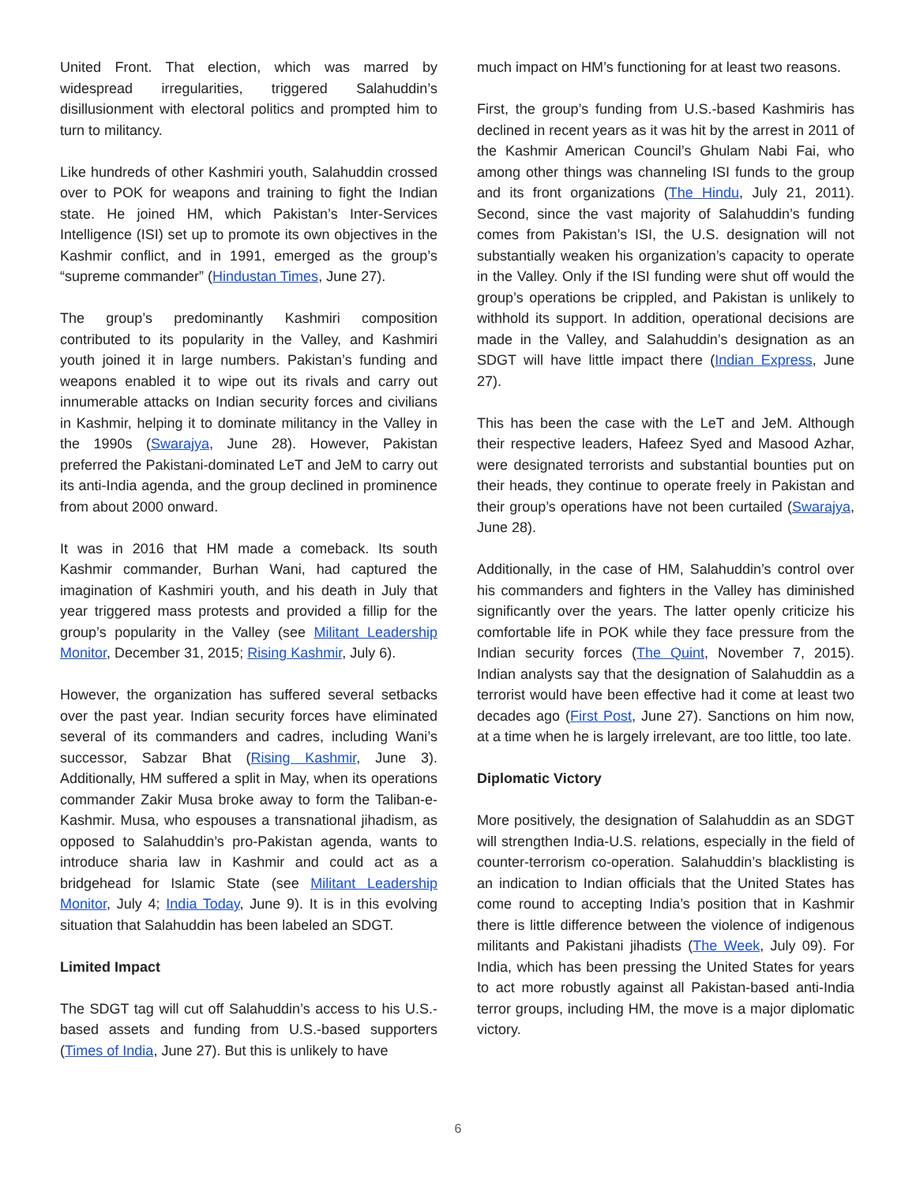United Front. That election, which was marred by widespread irregularities, triggered Salahuddin’s disillusionment with electoral politics and prompted him to turn to militancy.
Like hundreds of other Kashmiri youth, Salahuddin crossed over to POK for weapons and training to fight the Indian state. He joined HM, which Pakistan’s Inter-Services Intelligence (ISI) set up to promote its own objectives in the Kashmir conflict, and in 1991, emerged as the group’s “supreme commander” (Hindustan Times, June 27).
The group’s predominantly Kashmiri composition contributed to its popularity in the Valley, and Kashmiri youth joined it in large numbers. Pakistan’s funding and weapons enabled it to wipe out its rivals and carry out innumerable attacks on Indian security forces and civilians in Kashmir, helping it to dominate militancy in the Valley in the 1990s (Swarajya, June 28). However, Pakistan preferred the Pakistani-dominated LeT and JeM to carry out its anti-India agenda, and the group declined in prominence from about 2000 onward.
It was in 2016 that HM made a comeback. Its south Kashmir commander, Burhan Wani, had captured the imagination of Kashmiri youth, and his death in July that year triggered mass protests and provided a fillip for the group’s popularity in the Valley (see Militant Leadership Monitor, December 31, 2015; Rising Kashmir, July 6).
However, the organization has suffered several setbacks over the past year. Indian security forces have eliminated several of its commanders and cadres, including Wani’s successor, Sabzar Bhat (Rising Kashmir, June 3). Additionally, HM suffered a split in May, when its operations commander Zakir Musa broke away to form the Taliban-e-Kashmir. Musa, who espouses a transnational jihadism, as opposed to Salahuddin’s pro-Pakistan agenda, wants to introduce sharia law in Kashmir and could act as a bridgehead for Islamic State (see Militant Leadership Monitor, July 4; India Today, June 9). It is in this evolving situation that Salahuddin has been labeled an SDGT.
Limited Impact
The SDGT tag will cut off Salahuddin’s access to his U.S.-based assets and funding from U.S.-based supporters (Times of India, June 27). But this is unlikely to have
much impact on HM’s functioning for at least two reasons.
First, the group’s funding from U.S.-based Kashmiris has declined in recent years as it was hit by the arrest in 2011 of the Kashmir American Council’s Ghulam Nabi Fai, who among other things was channeling ISI funds to the group and its front organizations (The Hindu, July 21, 2011). Second, since the vast majority of Salahuddin’s funding comes from Pakistan’s ISI, the U.S. designation will not substantially weaken his organization’s capacity to operate in the Valley. Only if the ISI funding were shut off would the group’s operations be crippled, and Pakistan is unlikely to withhold its support. In addition, operational decisions are made in the Valley, and Salahuddin’s designation as an SDGT will have little impact there (Indian Express, June 27).
This has been the case with the LeT and JeM. Although their respective leaders, Hafeez Syed and Masood Azhar, were designated terrorists and substantial bounties put on their heads, they continue to operate freely in Pakistan and their group’s operations have not been curtailed (Swarajya, June 28).
Additionally, in the case of HM, Salahuddin’s control over his commanders and fighters in the Valley has diminished significantly over the years. The latter openly criticize his comfortable life in POK while they face pressure from the Indian security forces (The Quint, November 7, 2015). Indian analysts say that the designation of Salahuddin as a terrorist would have been effective had it come at least two decades ago (First Post, June 27). Sanctions on him now, at a time when he is largely irrelevant, are too little, too late.
Diplomatic Victory
More positively, the designation of Salahuddin as an SDGT will strengthen India-U.S. relations, especially in the field of counter-terrorism co-operation. Salahuddin’s blacklisting is an indication to Indian officials that the United States has come round to accepting India’s position that in Kashmir there is little difference between the violence of indigenous militants and Pakistani jihadists (The Week, July 09). For India, which has been pressing the United States for years to act more robustly against all Pakistan-based anti-India terror groups, including HM, the move is a major diplomatic victory.
6